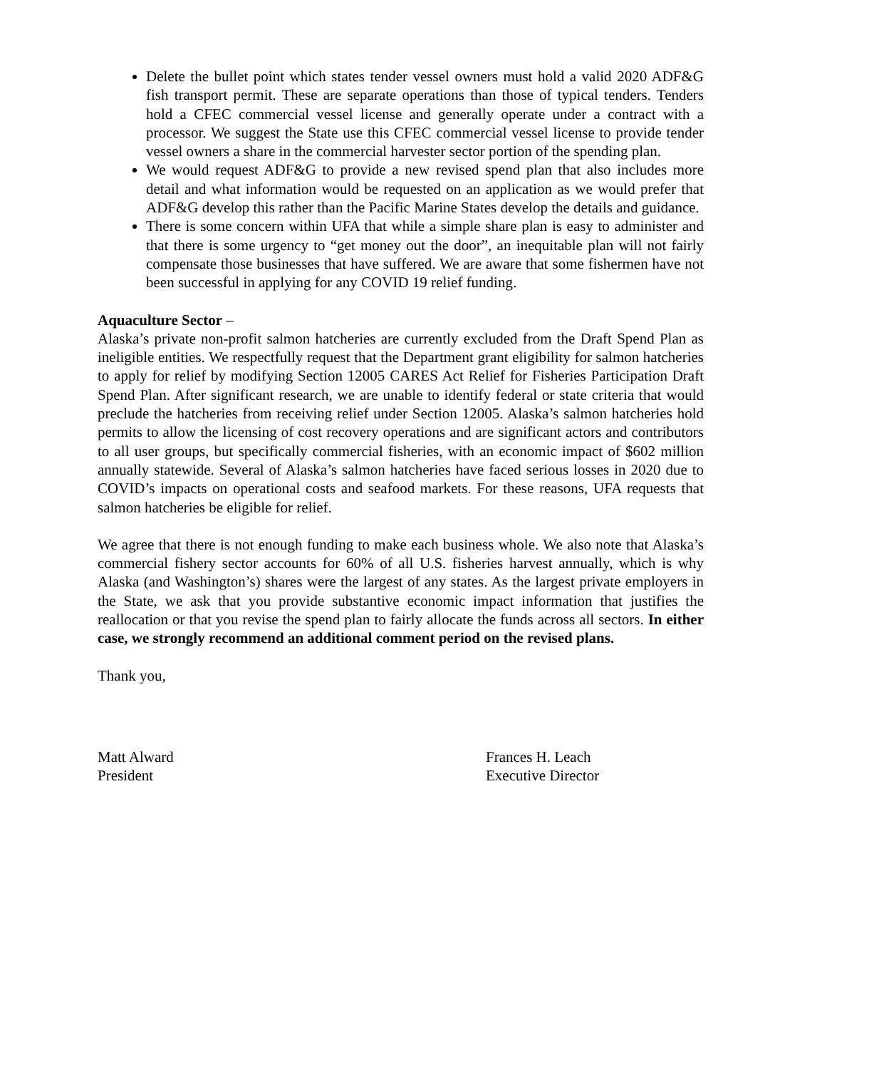Delete the bullet point which states tender vessel owners must hold a valid 2020 ADF&G fish transport permit. These are separate operations than those of typical tenders. Tenders hold a CFEC commercial vessel license and generally operate under a contract with a processor. We suggest the State use this CFEC commercial vessel license to provide tender vessel owners a share in the commercial harvester sector portion of the spending plan.
We would request ADF&G to provide a new revised spend plan that also includes more detail and what information would be requested on an application as we would prefer that ADF&G develop this rather than the Pacific Marine States develop the details and guidance.
There is some concern within UFA that while a simple share plan is easy to administer and that there is some urgency to “get money out the door”, an inequitable plan will not fairly compensate those businesses that have suffered. We are aware that some fishermen have not been successful in applying for any COVID 19 relief funding.
Aquaculture Sector –
Alaska’s private non-profit salmon hatcheries are currently excluded from the Draft Spend Plan as ineligible entities. We respectfully request that the Department grant eligibility for salmon hatcheries to apply for relief by modifying Section 12005 CARES Act Relief for Fisheries Participation Draft Spend Plan. After significant research, we are unable to identify federal or state criteria that would preclude the hatcheries from receiving relief under Section 12005. Alaska’s salmon hatcheries hold permits to allow the licensing of cost recovery operations and are significant actors and contributors to all user groups, but specifically commercial fisheries, with an economic impact of $602 million annually statewide. Several of Alaska’s salmon hatcheries have faced serious losses in 2020 due to COVID’s impacts on operational costs and seafood markets. For these reasons, UFA requests that salmon hatcheries be eligible for relief.
We agree that there is not enough funding to make each business whole. We also note that Alaska’s commercial fishery sector accounts for 60% of all U.S. fisheries harvest annually, which is why Alaska (and Washington’s) shares were the largest of any states. As the largest private employers in the State, we ask that you provide substantive economic impact information that justifies the reallocation or that you revise the spend plan to fairly allocate the funds across all sectors. In either case, we strongly recommend an additional comment period on the revised plans.
Thank you,
Matt Alward
President
Frances H. Leach
Executive Director